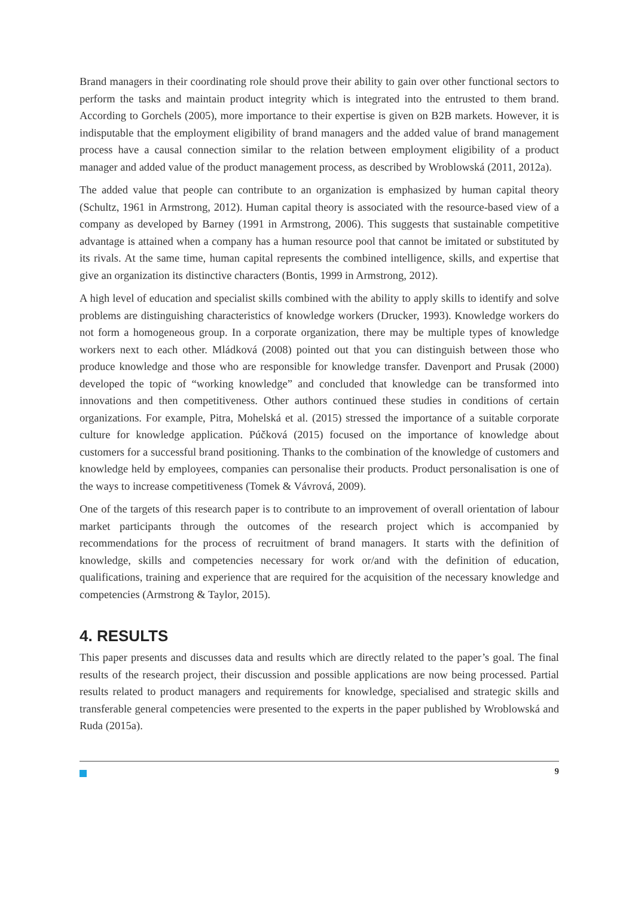Brand managers in their coordinating role should prove their ability to gain over other functional sectors to perform the tasks and maintain product integrity which is integrated into the entrusted to them brand. According to Gorchels (2005), more importance to their expertise is given on B2B markets. However, it is indisputable that the employment eligibility of brand managers and the added value of brand management process have a causal connection similar to the relation between employment eligibility of a product manager and added value of the product management process, as described by Wroblowská (2011, 2012a).
The added value that people can contribute to an organization is emphasized by human capital theory (Schultz, 1961 in Armstrong, 2012). Human capital theory is associated with the resource-based view of a company as developed by Barney (1991 in Armstrong, 2006). This suggests that sustainable competitive advantage is attained when a company has a human resource pool that cannot be imitated or substituted by its rivals. At the same time, human capital represents the combined intelligence, skills, and expertise that give an organization its distinctive characters (Bontis, 1999 in Armstrong, 2012).
A high level of education and specialist skills combined with the ability to apply skills to identify and solve problems are distinguishing characteristics of knowledge workers (Drucker, 1993). Knowledge workers do not form a homogeneous group. In a corporate organization, there may be multiple types of knowledge workers next to each other. Mládková (2008) pointed out that you can distinguish between those who produce knowledge and those who are responsible for knowledge transfer. Davenport and Prusak (2000) developed the topic of “working knowledge” and concluded that knowledge can be transformed into innovations and then competitiveness. Other authors continued these studies in conditions of certain organizations. For example, Pitra, Mohelská et al. (2015) stressed the importance of a suitable corporate culture for knowledge application. Púčková (2015) focused on the importance of knowledge about customers for a successful brand positioning. Thanks to the combination of the knowledge of customers and knowledge held by employees, companies can personalise their products. Product personalisation is one of the ways to increase competitiveness (Tomek & Vávrová, 2009).
One of the targets of this research paper is to contribute to an improvement of overall orientation of labour market participants through the outcomes of the research project which is accompanied by recommendations for the process of recruitment of brand managers. It starts with the definition of knowledge, skills and competencies necessary for work or/and with the definition of education, qualifications, training and experience that are required for the acquisition of the necessary knowledge and competencies (Armstrong & Taylor, 2015).
4. RESULTS
This paper presents and discusses data and results which are directly related to the paper’s goal. The final results of the research project, their discussion and possible applications are now being processed. Partial results related to product managers and requirements for knowledge, specialised and strategic skills and transferable general competencies were presented to the experts in the paper published by Wroblowská and Ruda (2015a).
9